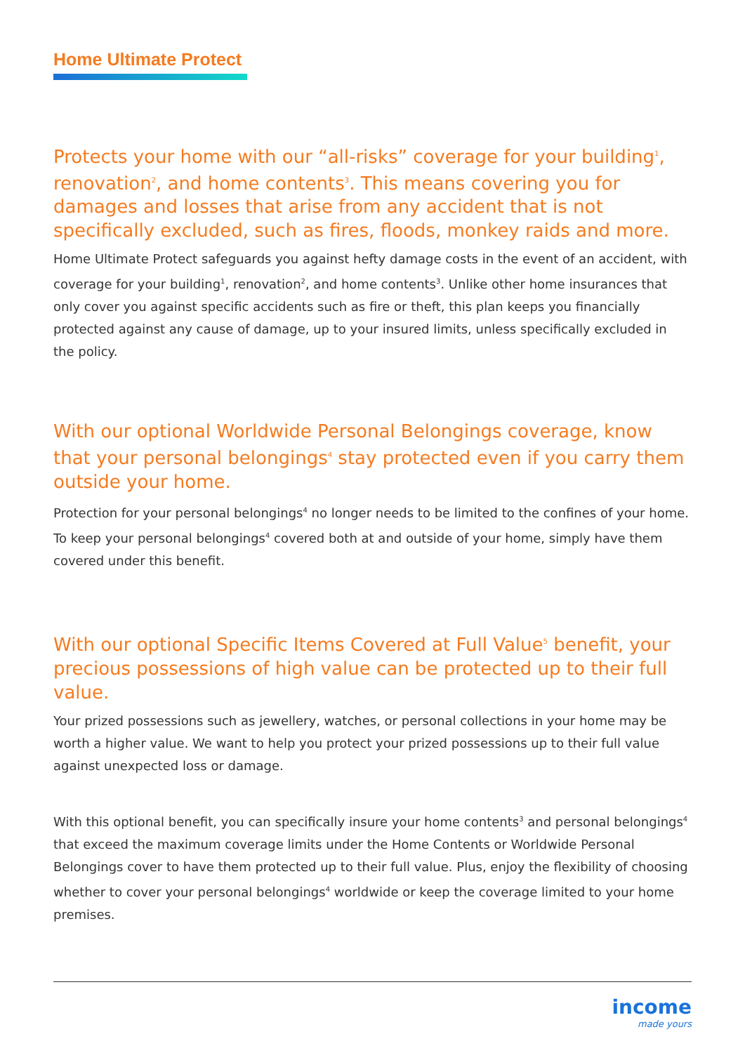Home Ultimate Protect
Protects your home with our “all-risks” coverage for your building<sup>1</sup>, renovation<sup>2</sup>, and home contents<sup>3</sup>. This means covering you for damages and losses that arise from any accident that is not specifically excluded, such as fires, floods, monkey raids and more.
Home Ultimate Protect safeguards you against hefty damage costs in the event of an accident, with coverage for your building<sup>1</sup>, renovation<sup>2</sup>, and home contents<sup>3</sup>. Unlike other home insurances that only cover you against specific accidents such as fire or theft, this plan keeps you financially protected against any cause of damage, up to your insured limits, unless specifically excluded in the policy.
With our optional Worldwide Personal Belongings coverage, know that your personal belongings<sup>4</sup> stay protected even if you carry them outside your home.
Protection for your personal belongings<sup>4</sup> no longer needs to be limited to the confines of your home. To keep your personal belongings<sup>4</sup> covered both at and outside of your home, simply have them covered under this benefit.
With our optional Specific Items Covered at Full Value<sup>5</sup> benefit, your precious possessions of high value can be protected up to their full value.
Your prized possessions such as jewellery, watches, or personal collections in your home may be worth a higher value. We want to help you protect your prized possessions up to their full value against unexpected loss or damage.
With this optional benefit, you can specifically insure your home contents<sup>3</sup> and personal belongings<sup>4</sup> that exceed the maximum coverage limits under the Home Contents or Worldwide Personal Belongings cover to have them protected up to their full value. Plus, enjoy the flexibility of choosing whether to cover your personal belongings<sup>4</sup> worldwide or keep the coverage limited to your home premises.
income
made yours